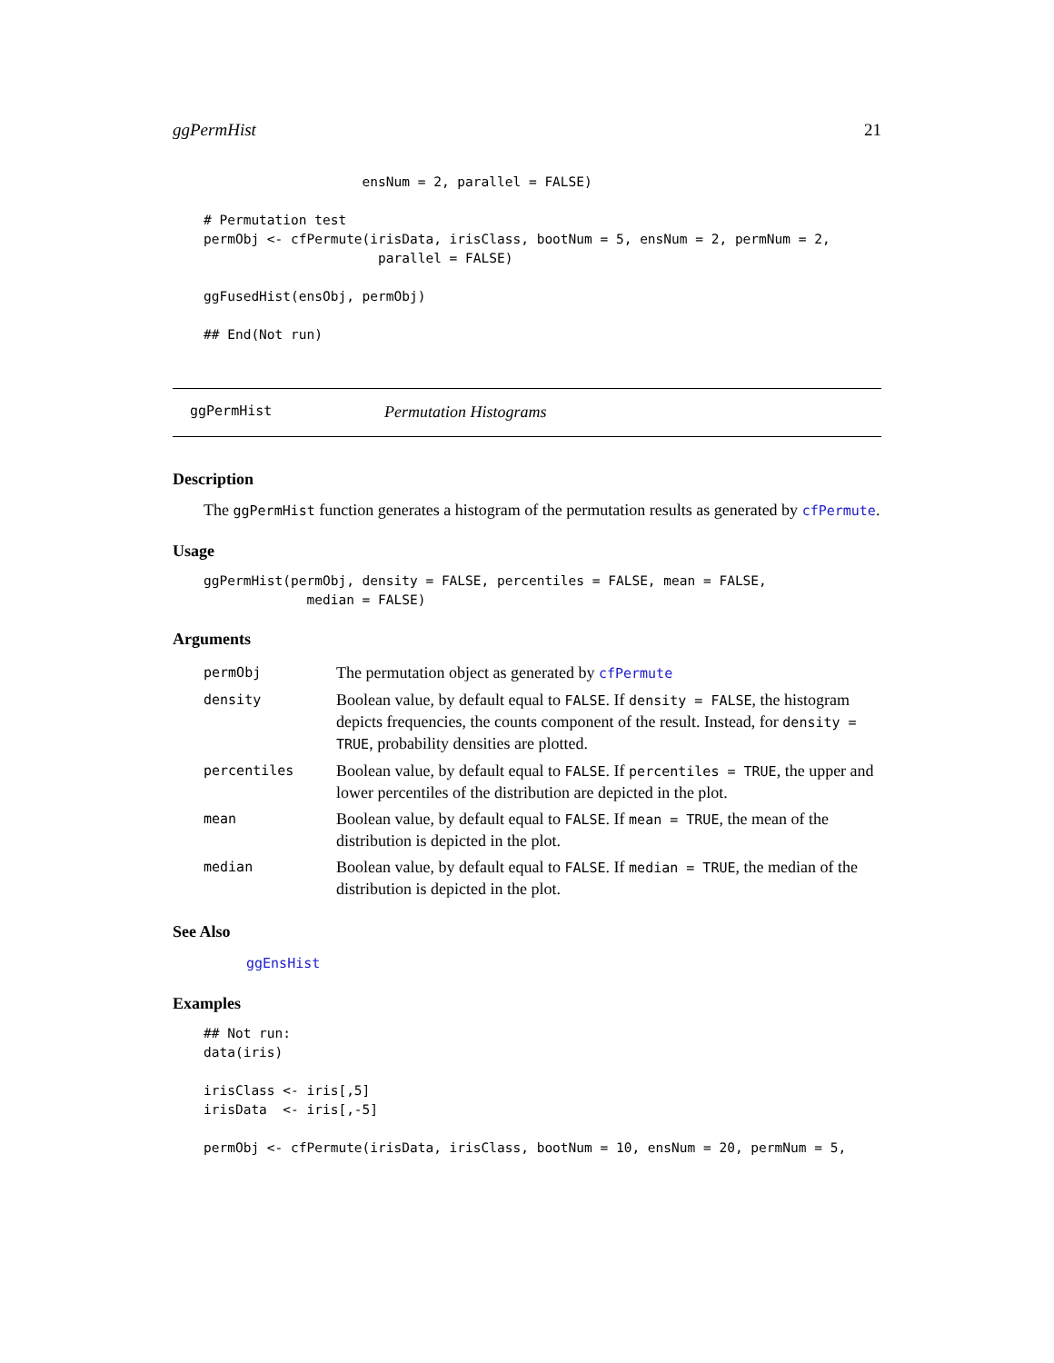ggPermHist 21
                    ensNum = 2, parallel = FALSE)

# Permutation test
permObj <- cfPermute(irisData, irisClass, bootNum = 5, ensNum = 2, permNum = 2,
                      parallel = FALSE)

ggFusedHist(ensObj, permObj)

## End(Not run)
ggPermHist Permutation Histograms
Description
The ggPermHist function generates a histogram of the permutation results as generated by cfPermute.
Usage
ggPermHist(permObj, density = FALSE, percentiles = FALSE, mean = FALSE,
             median = FALSE)
Arguments
| permObj | The permutation object as generated by cfPermute |
| density | Boolean value, by default equal to FALSE . If density = FALSE , the histogram depicts frequencies, the counts component of the result. Instead, for density = TRUE , probability densities are plotted. |
| percentiles | Boolean value, by default equal to FALSE . If percentiles = TRUE , the upper and lower percentiles of the distribution are depicted in the plot. |
| mean | Boolean value, by default equal to FALSE . If mean = TRUE , the mean of the distribution is depicted in the plot. |
| median | Boolean value, by default equal to FALSE . If median = TRUE , the median of the distribution is depicted in the plot. |
See Also
ggEnsHist
Examples
## Not run:
data(iris)

irisClass <- iris[,5]
irisData  <- iris[,-5]

permObj <- cfPermute(irisData, irisClass, bootNum = 10, ensNum = 20, permNum = 5,